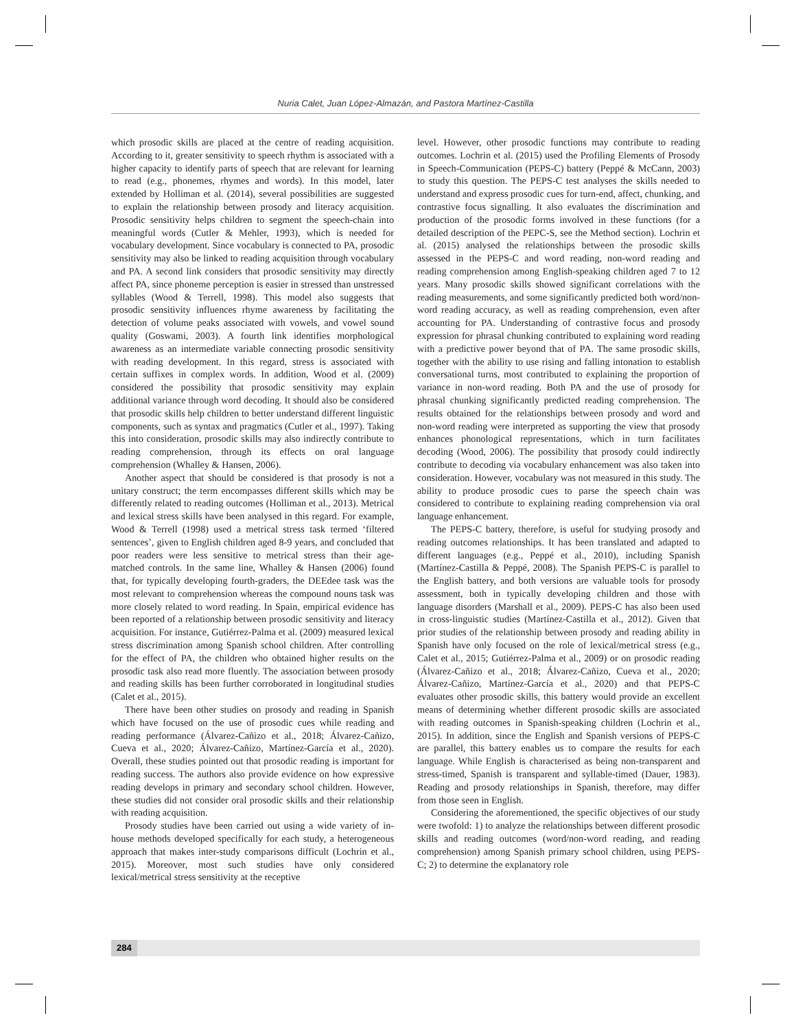Nuria Calet, Juan López-Almazán, and Pastora Martínez-Castilla
which prosodic skills are placed at the centre of reading acquisition. According to it, greater sensitivity to speech rhythm is associated with a higher capacity to identify parts of speech that are relevant for learning to read (e.g., phonemes, rhymes and words). In this model, later extended by Holliman et al. (2014), several possibilities are suggested to explain the relationship between prosody and literacy acquisition. Prosodic sensitivity helps children to segment the speech-chain into meaningful words (Cutler & Mehler, 1993), which is needed for vocabulary development. Since vocabulary is connected to PA, prosodic sensitivity may also be linked to reading acquisition through vocabulary and PA. A second link considers that prosodic sensitivity may directly affect PA, since phoneme perception is easier in stressed than unstressed syllables (Wood & Terrell, 1998). This model also suggests that prosodic sensitivity influences rhyme awareness by facilitating the detection of volume peaks associated with vowels, and vowel sound quality (Goswami, 2003). A fourth link identifies morphological awareness as an intermediate variable connecting prosodic sensitivity with reading development. In this regard, stress is associated with certain suffixes in complex words. In addition, Wood et al. (2009) considered the possibility that prosodic sensitivity may explain additional variance through word decoding. It should also be considered that prosodic skills help children to better understand different linguistic components, such as syntax and pragmatics (Cutler et al., 1997). Taking this into consideration, prosodic skills may also indirectly contribute to reading comprehension, through its effects on oral language comprehension (Whalley & Hansen, 2006).
Another aspect that should be considered is that prosody is not a unitary construct; the term encompasses different skills which may be differently related to reading outcomes (Holliman et al., 2013). Metrical and lexical stress skills have been analysed in this regard. For example, Wood & Terrell (1998) used a metrical stress task termed ‘filtered sentences’, given to English children aged 8-9 years, and concluded that poor readers were less sensitive to metrical stress than their age-matched controls. In the same line, Whalley & Hansen (2006) found that, for typically developing fourth-graders, the DEEdee task was the most relevant to comprehension whereas the compound nouns task was more closely related to word reading. In Spain, empirical evidence has been reported of a relationship between prosodic sensitivity and literacy acquisition. For instance, Gutiérrez-Palma et al. (2009) measured lexical stress discrimination among Spanish school children. After controlling for the effect of PA, the children who obtained higher results on the prosodic task also read more fluently. The association between prosody and reading skills has been further corroborated in longitudinal studies (Calet et al., 2015).
There have been other studies on prosody and reading in Spanish which have focused on the use of prosodic cues while reading and reading performance (Álvarez-Cañizo et al., 2018; Álvarez-Cañizo, Cueva et al., 2020; Álvarez-Cañizo, Martínez-García et al., 2020). Overall, these studies pointed out that prosodic reading is important for reading success. The authors also provide evidence on how expressive reading develops in primary and secondary school children. However, these studies did not consider oral prosodic skills and their relationship with reading acquisition.
Prosody studies have been carried out using a wide variety of in-house methods developed specifically for each study, a heterogeneous approach that makes inter-study comparisons difficult (Lochrin et al., 2015). Moreover, most such studies have only considered lexical/metrical stress sensitivity at the receptive
level. However, other prosodic functions may contribute to reading outcomes. Lochrin et al. (2015) used the Profiling Elements of Prosody in Speech-Communication (PEPS-C) battery (Peppé & McCann, 2003) to study this question. The PEPS-C test analyses the skills needed to understand and express prosodic cues for turn-end, affect, chunking, and contrastive focus signalling. It also evaluates the discrimination and production of the prosodic forms involved in these functions (for a detailed description of the PEPC-S, see the Method section). Lochrin et al. (2015) analysed the relationships between the prosodic skills assessed in the PEPS-C and word reading, non-word reading and reading comprehension among English-speaking children aged 7 to 12 years. Many prosodic skills showed significant correlations with the reading measurements, and some significantly predicted both word/non-word reading accuracy, as well as reading comprehension, even after accounting for PA. Understanding of contrastive focus and prosody expression for phrasal chunking contributed to explaining word reading with a predictive power beyond that of PA. The same prosodic skills, together with the ability to use rising and falling intonation to establish conversational turns, most contributed to explaining the proportion of variance in non-word reading. Both PA and the use of prosody for phrasal chunking significantly predicted reading comprehension. The results obtained for the relationships between prosody and word and non-word reading were interpreted as supporting the view that prosody enhances phonological representations, which in turn facilitates decoding (Wood, 2006). The possibility that prosody could indirectly contribute to decoding via vocabulary enhancement was also taken into consideration. However, vocabulary was not measured in this study. The ability to produce prosodic cues to parse the speech chain was considered to contribute to explaining reading comprehension via oral language enhancement.
The PEPS-C battery, therefore, is useful for studying prosody and reading outcomes relationships. It has been translated and adapted to different languages (e.g., Peppé et al., 2010), including Spanish (Martínez-Castilla & Peppé, 2008). The Spanish PEPS-C is parallel to the English battery, and both versions are valuable tools for prosody assessment, both in typically developing children and those with language disorders (Marshall et al., 2009). PEPS-C has also been used in cross-linguistic studies (Martínez-Castilla et al., 2012). Given that prior studies of the relationship between prosody and reading ability in Spanish have only focused on the role of lexical/metrical stress (e.g., Calet et al., 2015; Gutiérrez-Palma et al., 2009) or on prosodic reading (Álvarez-Cañizo et al., 2018; Álvarez-Cañizo, Cueva et al., 2020; Álvarez-Cañizo, Martínez-García et al., 2020) and that PEPS-C evaluates other prosodic skills, this battery would provide an excellent means of determining whether different prosodic skills are associated with reading outcomes in Spanish-speaking children (Lochrin et al., 2015). In addition, since the English and Spanish versions of PEPS-C are parallel, this battery enables us to compare the results for each language. While English is characterised as being non-transparent and stress-timed, Spanish is transparent and syllable-timed (Dauer, 1983). Reading and prosody relationships in Spanish, therefore, may differ from those seen in English.
Considering the aforementioned, the specific objectives of our study were twofold: 1) to analyze the relationships between different prosodic skills and reading outcomes (word/non-word reading, and reading comprehension) among Spanish primary school children, using PEPS-C; 2) to determine the explanatory role
284